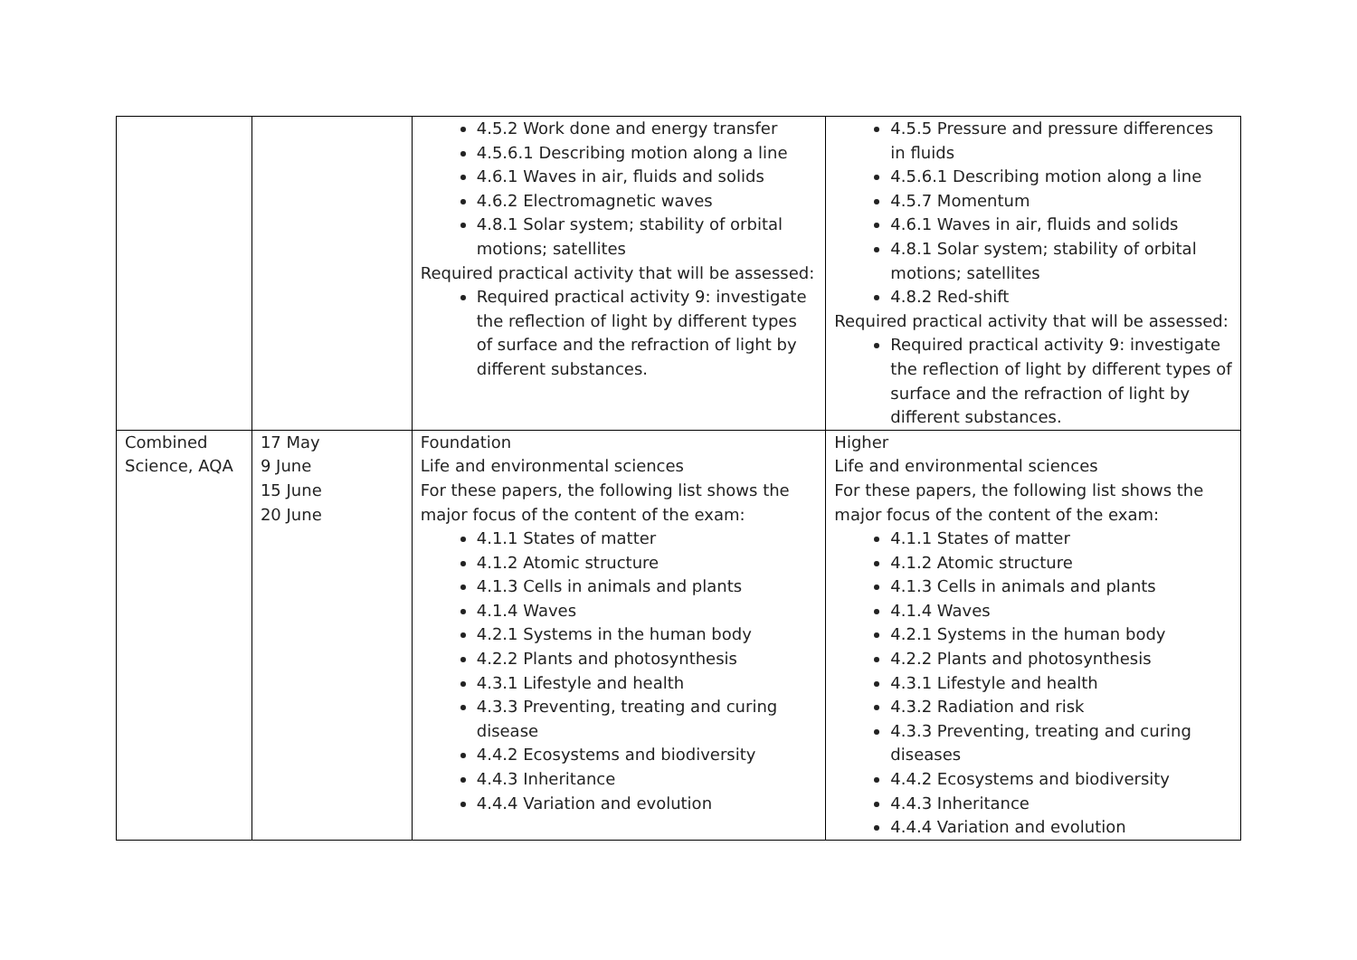| | | 4.5.2 Work done and energy transfer 4.5.6.1 Describing motion along a line 4.6.1 Waves in air, fluids and solids 4.6.2 Electromagnetic waves 4.8.1 Solar system; stability of orbital motions; satellites Required practical activity that will be assessed: Required practical activity 9: investigate the reflection of light by different types of surface and the refraction of light by different substances. | 4.5.5 Pressure and pressure differences in fluids 4.5.6.1 Describing motion along a line 4.5.7 Momentum 4.6.1 Waves in air, fluids and solids 4.8.1 Solar system; stability of orbital motions; satellites 4.8.2 Red-shift Required practical activity that will be assessed: Required practical activity 9: investigate the reflection of light by different types of surface and the refraction of light by different substances. |
| Combined Science, AQA | 17 May 9 June 15 June 20 June | Foundation Life and environmental sciences For these papers, the following list shows the major focus of the content of the exam: 4.1.1 States of matter 4.1.2 Atomic structure 4.1.3 Cells in animals and plants 4.1.4 Waves 4.2.1 Systems in the human body 4.2.2 Plants and photosynthesis 4.3.1 Lifestyle and health 4.3.3 Preventing, treating and curing disease 4.4.2 Ecosystems and biodiversity 4.4.3 Inheritance 4.4.4 Variation and evolution | Higher Life and environmental sciences For these papers, the following list shows the major focus of the content of the exam: 4.1.1 States of matter 4.1.2 Atomic structure 4.1.3 Cells in animals and plants 4.1.4 Waves 4.2.1 Systems in the human body 4.2.2 Plants and photosynthesis 4.3.1 Lifestyle and health 4.3.2 Radiation and risk 4.3.3 Preventing, treating and curing diseases 4.4.2 Ecosystems and biodiversity 4.4.3 Inheritance 4.4.4 Variation and evolution |